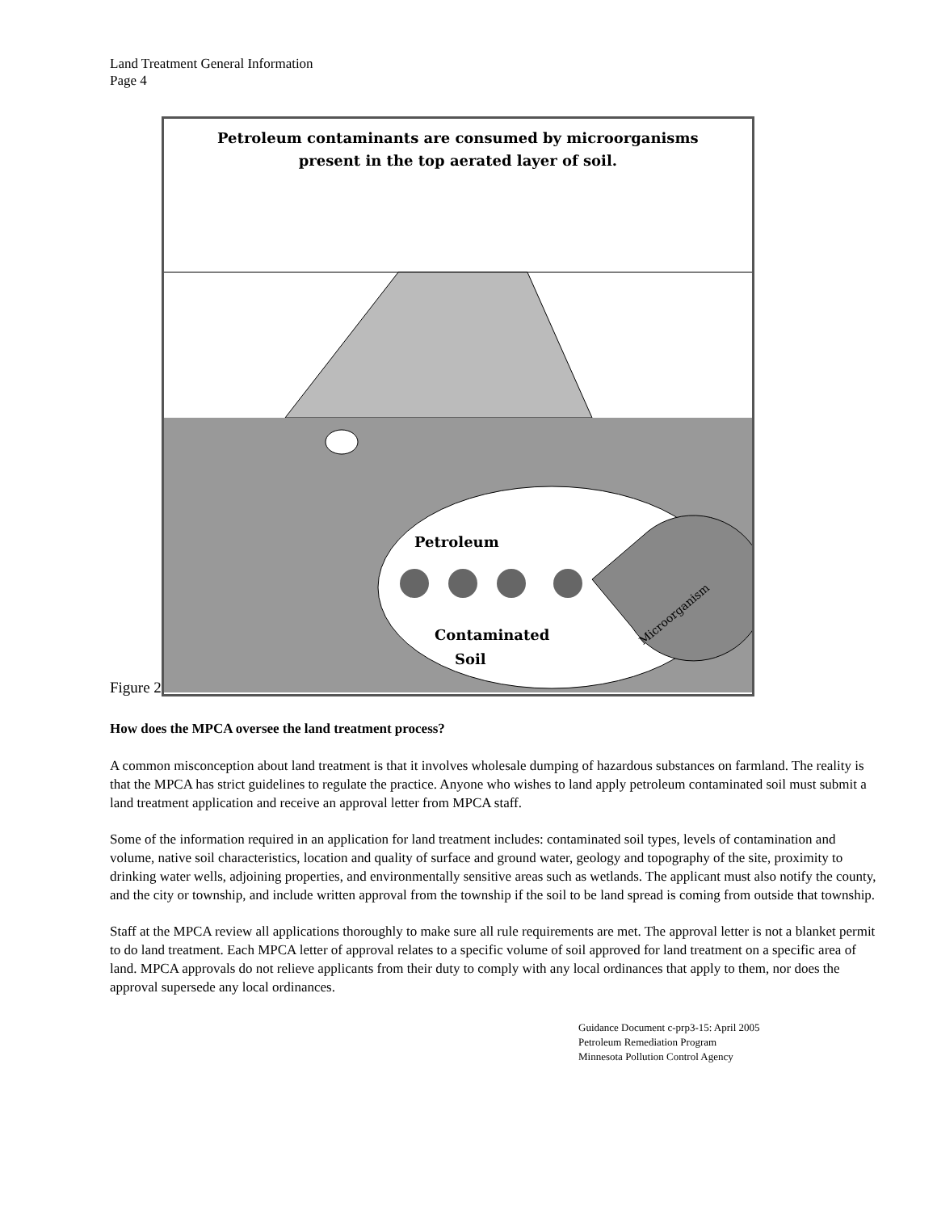Land Treatment General Information
Page 4
Figure 2
Petroleum contaminants are consumed by microorganisms
present in the top aerated layer of soil.
Petroleum
Contaminated
Soil
Microorganism
How does the MPCA oversee the land treatment process?
A common misconception about land treatment is that it involves wholesale dumping of hazardous substances on farmland. The reality is that the MPCA has strict guidelines to regulate the practice. Anyone who wishes to land apply petroleum contaminated soil must submit a land treatment application and receive an approval letter from MPCA staff.
Some of the information required in an application for land treatment includes: contaminated soil types, levels of contamination and volume, native soil characteristics, location and quality of surface and ground water, geology and topography of the site, proximity to drinking water wells, adjoining properties, and environmentally sensitive areas such as wetlands. The applicant must also notify the county, and the city or township, and include written approval from the township if the soil to be land spread is coming from outside that township.
Staff at the MPCA review all applications thoroughly to make sure all rule requirements are met. The approval letter is not a blanket permit to do land treatment. Each MPCA letter of approval relates to a specific volume of soil approved for land treatment on a specific area of land. MPCA approvals do not relieve applicants from their duty to comply with any local ordinances that apply to them, nor does the approval supersede any local ordinances.
Guidance Document c-prp3-15: April 2005
Petroleum Remediation Program
Minnesota Pollution Control Agency